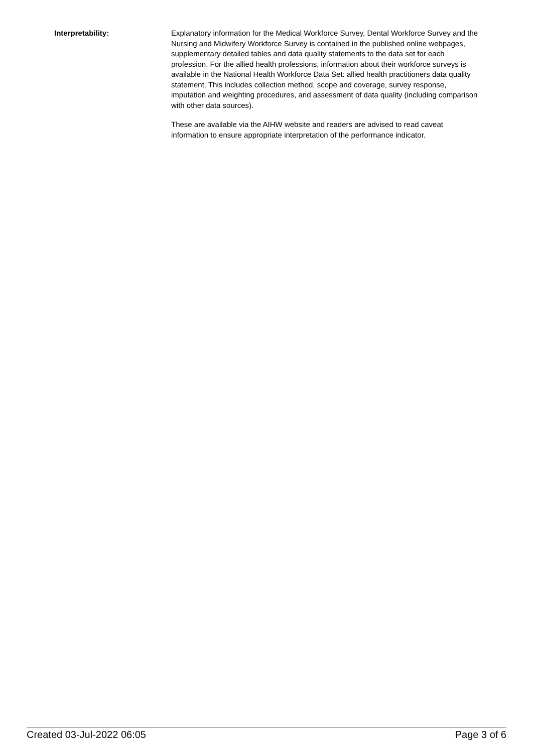Interpretability:
Explanatory information for the Medical Workforce Survey, Dental Workforce Survey and the Nursing and Midwifery Workforce Survey is contained in the published online webpages, supplementary detailed tables and data quality statements to the data set for each profession. For the allied health professions, information about their workforce surveys is available in the National Health Workforce Data Set: allied health practitioners data quality statement. This includes collection method, scope and coverage, survey response, imputation and weighting procedures, and assessment of data quality (including comparison with other data sources).
These are available via the AIHW website and readers are advised to read caveat information to ensure appropriate interpretation of the performance indicator.
Created 03-Jul-2022 06:05 Page 3 of 6